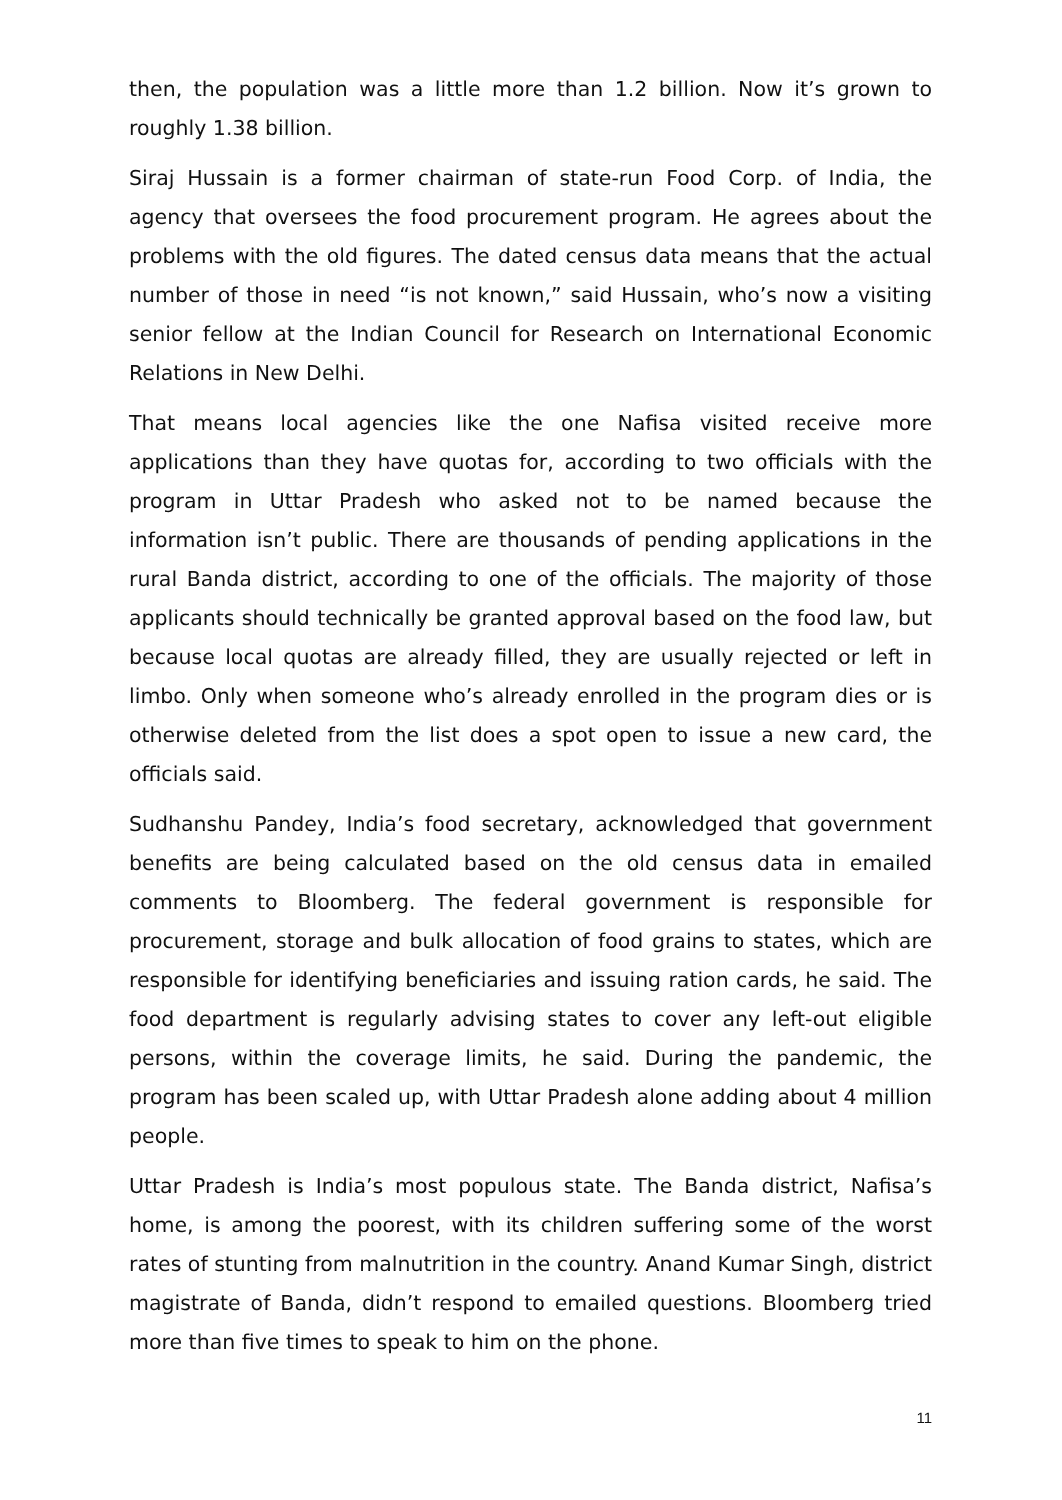then, the population was a little more than 1.2 billion. Now it’s grown to roughly 1.38 billion.
Siraj Hussain is a former chairman of state-run Food Corp. of India, the agency that oversees the food procurement program. He agrees about the problems with the old figures. The dated census data means that the actual number of those in need “is not known,” said Hussain, who’s now a visiting senior fellow at the Indian Council for Research on International Economic Relations in New Delhi.
That means local agencies like the one Nafisa visited receive more applications than they have quotas for, according to two officials with the program in Uttar Pradesh who asked not to be named because the information isn’t public. There are thousands of pending applications in the rural Banda district, according to one of the officials. The majority of those applicants should technically be granted approval based on the food law, but because local quotas are already filled, they are usually rejected or left in limbo. Only when someone who’s already enrolled in the program dies or is otherwise deleted from the list does a spot open to issue a new card, the officials said.
Sudhanshu Pandey, India’s food secretary, acknowledged that government benefits are being calculated based on the old census data in emailed comments to Bloomberg. The federal government is responsible for procurement, storage and bulk allocation of food grains to states, which are responsible for identifying beneficiaries and issuing ration cards, he said. The food department is regularly advising states to cover any left-out eligible persons, within the coverage limits, he said. During the pandemic, the program has been scaled up, with Uttar Pradesh alone adding about 4 million people.
Uttar Pradesh is India’s most populous state. The Banda district, Nafisa’s home, is among the poorest, with its children suffering some of the worst rates of stunting from malnutrition in the country. Anand Kumar Singh, district magistrate of Banda, didn’t respond to emailed questions. Bloomberg tried more than five times to speak to him on the phone.
11